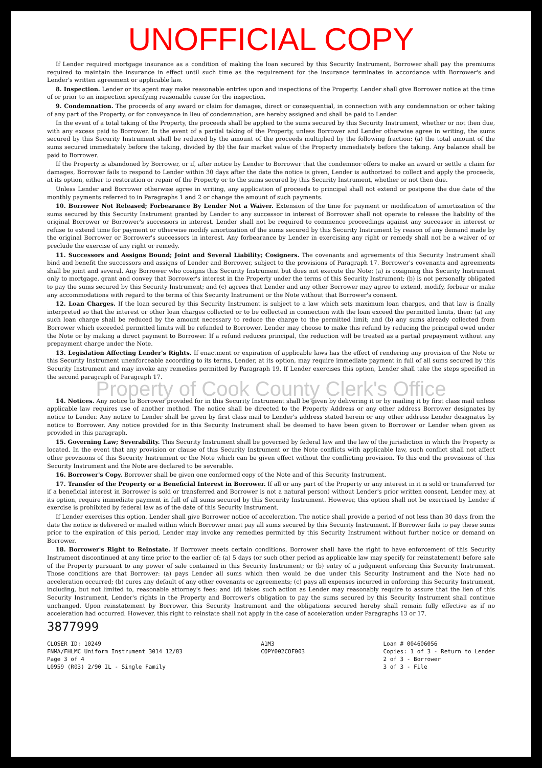UNOFFICIAL COPY
If Lender required mortgage insurance as a condition of making the loan secured by this Security Instrument, Borrower shall pay the premiums required to maintain the insurance in effect until such time as the requirement for the insurance terminates in accordance with Borrower's and Lender's written agreement or applicable law.
8. Inspection. Lender or its agent may make reasonable entries upon and inspections of the Property. Lender shall give Borrower notice at the time of or prior to an inspection specifying reasonable cause for the inspection.
9. Condemnation. The proceeds of any award or claim for damages, direct or consequential, in connection with any condemnation or other taking of any part of the Property, or for conveyance in lieu of condemnation, are hereby assigned and shall be paid to Lender.
In the event of a total taking of the Property, the proceeds shall be applied to the sums secured by this Security Instrument, whether or not then due, with any excess paid to Borrower. In the event of a partial taking of the Property, unless Borrower and Lender otherwise agree in writing, the sums secured by this Security Instrument shall be reduced by the amount of the proceeds multiplied by the following fraction: (a) the total amount of the sums secured immediately before the taking, divided by (b) the fair market value of the Property immediately before the taking. Any balance shall be paid to Borrower.
If the Property is abandoned by Borrower, or if, after notice by Lender to Borrower that the condemnor offers to make an award or settle a claim for damages, Borrower fails to respond to Lender within 30 days after the date the notice is given, Lender is authorized to collect and apply the proceeds, at its option, either to restoration or repair of the Property or to the sums secured by this Security Instrument, whether or not then due.
Unless Lender and Borrower otherwise agree in writing, any application of proceeds to principal shall not extend or postpone the due date of the monthly payments referred to in Paragraphs 1 and 2 or change the amount of such payments.
10. Borrower Not Released; Forbearance By Lender Not a Waiver. Extension of the time for payment or modification of amortization of the sums secured by this Security Instrument granted by Lender to any successor in interest of Borrower shall not operate to release the liability of the original Borrower or Borrower's successors in interest. Lender shall not be required to commence proceedings against any successor in interest or refuse to extend time for payment or otherwise modify amortization of the sums secured by this Security Instrument by reason of any demand made by the original Borrower or Borrower's successors in interest. Any forbearance by Lender in exercising any right or remedy shall not be a waiver of or preclude the exercise of any right or remedy.
11. Successors and Assigns Bound; Joint and Several Liability; Cosigners. The covenants and agreements of this Security Instrument shall bind and benefit the successors and assigns of Lender and Borrower, subject to the provisions of Paragraph 17. Borrower's covenants and agreements shall be joint and several. Any Borrower who cosigns this Security Instrument but does not execute the Note: (a) is cosigning this Security Instrument only to mortgage, grant and convey that Borrower's interest in the Property under the terms of this Security Instrument; (b) is not personally obligated to pay the sums secured by this Security Instrument; and (c) agrees that Lender and any other Borrower may agree to extend, modify, forbear or make any accommodations with regard to the terms of this Security Instrument or the Note without that Borrower's consent.
12. Loan Charges. If the loan secured by this Security Instrument is subject to a law which sets maximum loan charges, and that law is finally interpreted so that the interest or other loan charges collected or to be collected in connection with the loan exceed the permitted limits, then: (a) any such loan charge shall be reduced by the amount necessary to reduce the charge to the permitted limit; and (b) any sums already collected from Borrower which exceeded permitted limits will be refunded to Borrower. Lender may choose to make this refund by reducing the principal owed under the Note or by making a direct payment to Borrower. If a refund reduces principal, the reduction will be treated as a partial prepayment without any prepayment charge under the Note.
13. Legislation Affecting Lender's Rights. If enactment or expiration of applicable laws has the effect of rendering any provision of the Note or this Security Instrument unenforceable according to its terms, Lender, at its option, may require immediate payment in full of all sums secured by this Security Instrument and may invoke any remedies permitted by Paragraph 19. If Lender exercises this option, Lender shall take the steps specified in the second paragraph of Paragraph 17.
Property of Cook County Clerk's Office
14. Notices. Any notice to Borrower provided for in this Security Instrument shall be given by delivering it or by mailing it by first class mail unless applicable law requires use of another method. The notice shall be directed to the Property Address or any other address Borrower designates by notice to Lender. Any notice to Lender shall be given by first class mail to Lender's address stated herein or any other address Lender designates by notice to Borrower. Any notice provided for in this Security Instrument shall be deemed to have been given to Borrower or Lender when given as provided in this paragraph.
15. Governing Law; Severability. This Security Instrument shall be governed by federal law and the law of the jurisdiction in which the Property is located. In the event that any provision or clause of this Security Instrument or the Note conflicts with applicable law, such conflict shall not affect other provisions of this Security Instrument or the Note which can be given effect without the conflicting provision. To this end the provisions of this Security Instrument and the Note are declared to be severable.
16. Borrower's Copy. Borrower shall be given one conformed copy of the Note and of this Security Instrument.
17. Transfer of the Property or a Beneficial Interest in Borrower. If all or any part of the Property or any interest in it is sold or transferred (or if a beneficial interest in Borrower is sold or transferred and Borrower is not a natural person) without Lender's prior written consent, Lender may, at its option, require immediate payment in full of all sums secured by this Security Instrument. However, this option shall not be exercised by Lender if exercise is prohibited by federal law as of the date of this Security Instrument.
If Lender exercises this option, Lender shall give Borrower notice of acceleration. The notice shall provide a period of not less than 30 days from the date the notice is delivered or mailed within which Borrower must pay all sums secured by this Security Instrument. If Borrower fails to pay these sums prior to the expiration of this period, Lender may invoke any remedies permitted by this Security Instrument without further notice or demand on Borrower.
18. Borrower's Right to Reinstate. If Borrower meets certain conditions, Borrower shall have the right to have enforcement of this Security Instrument discontinued at any time prior to the earlier of: (a) 5 days (or such other period as applicable law may specify for reinstatement) before sale of the Property pursuant to any power of sale contained in this Security Instrument; or (b) entry of a judgment enforcing this Security Instrument. Those conditions are that Borrower: (a) pays Lender all sums which then would be due under this Security Instrument and the Note had no acceleration occurred; (b) cures any default of any other covenants or agreements; (c) pays all expenses incurred in enforcing this Security Instrument, including, but not limited to, reasonable attorney's fees; and (d) takes such action as Lender may reasonably require to assure that the lien of this Security Instrument, Lender's rights in the Property and Borrower's obligation to pay the sums secured by this Security Instrument shall continue unchanged. Upon reinstatement by Borrower, this Security Instrument and the obligations secured hereby shall remain fully effective as if no acceleration had occurred. However, this right to reinstate shall not apply in the case of acceleration under Paragraphs 13 or 17.
3877999
CLOSER ID: 10249
FNMA/FHLMC Uniform Instrument 3014 12/83
Page 3 of 4
L0959 (R03) 2/90 IL - Single Family
A1M3
COPY002COF003
Loan # 004606056
Copies: 1 of 3 - Return to Lender
2 of 3 - Borrower
3 of 3 - File